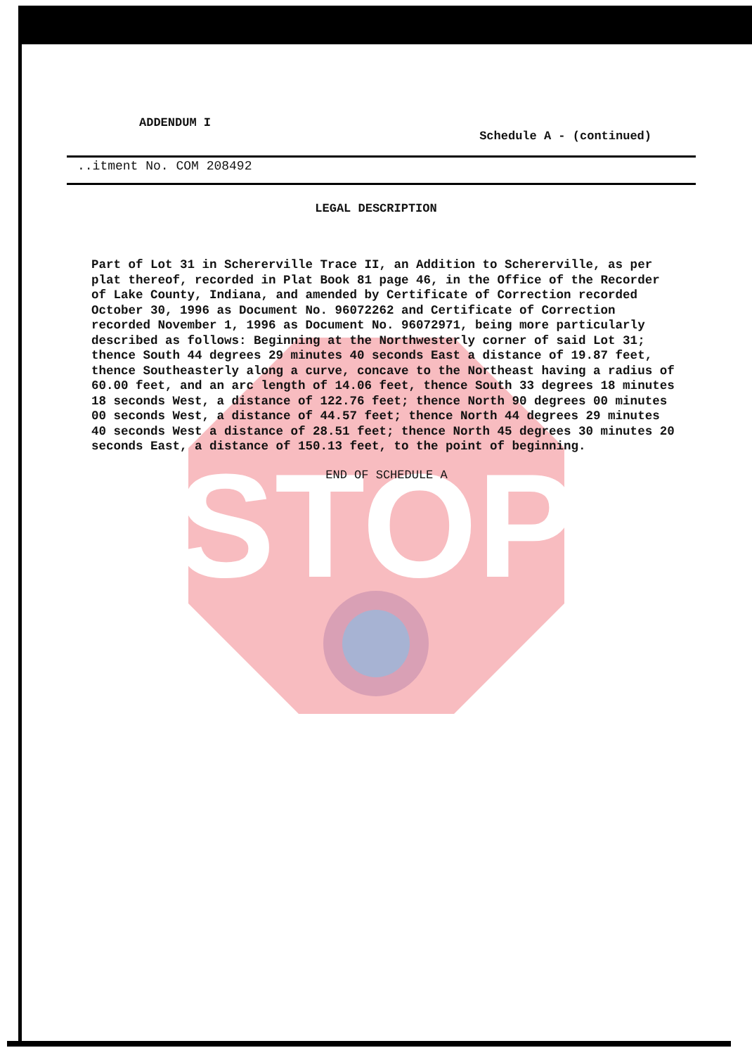STOP
ADDENDUM I
Schedule A - (continued)
..itment No. COM 208492
LEGAL DESCRIPTION
Part of Lot 31 in Schererville Trace II, an Addition to Schererville, as per plat thereof, recorded in Plat Book 81 page 46, in the Office of the Recorder of Lake County, Indiana, and amended by Certificate of Correction recorded October 30, 1996 as Document No. 96072262 and Certificate of Correction recorded November 1, 1996 as Document No. 96072971, being more particularly described as follows: Beginning at the Northwesterly corner of said Lot 31; thence South 44 degrees 29 minutes 40 seconds East a distance of 19.87 feet, thence Southeasterly along a curve, concave to the Northeast having a radius of 60.00 feet, and an arc length of 14.06 feet, thence South 33 degrees 18 minutes 18 seconds West, a distance of 122.76 feet; thence North 90 degrees 00 minutes 00 seconds West, a distance of 44.57 feet; thence North 44 degrees 29 minutes 40 seconds West a distance of 28.51 feet; thence North 45 degrees 30 minutes 20 seconds East, a distance of 150.13 feet, to the point of beginning.
END OF SCHEDULE A